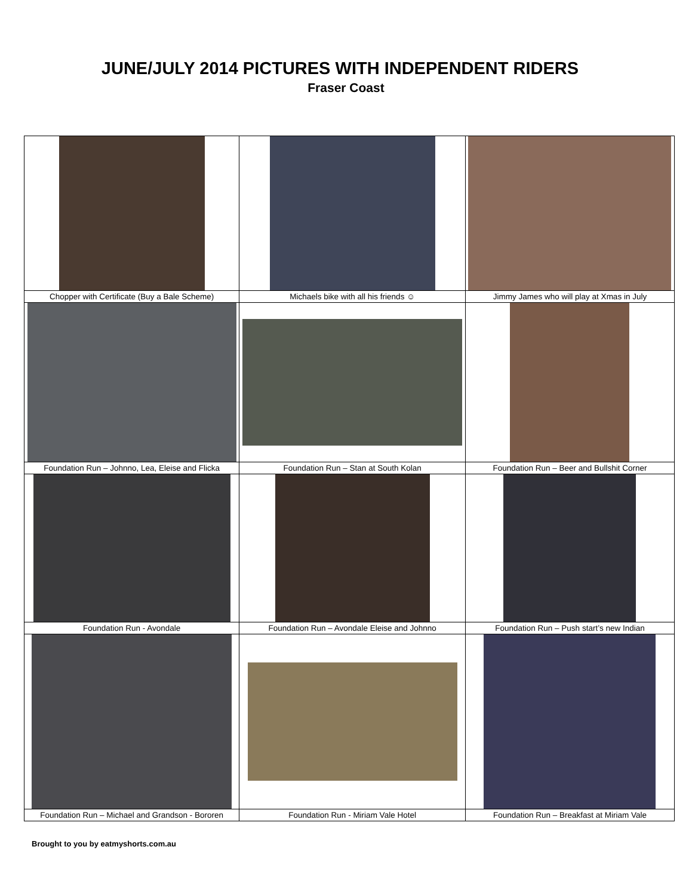JUNE/JULY 2014 PICTURES WITH INDEPENDENT RIDERS
Fraser Coast
| Chopper with Certificate (Buy a Bale Scheme) | Michaels bike with all his friends ☺ | Jimmy James who will play at Xmas in July |
| Foundation Run – Johnno, Lea, Eleise and Flicka | Foundation Run – Stan at South Kolan | Foundation Run – Beer and Bullshit Corner |
| Foundation Run - Avondale | Foundation Run – Avondale Eleise and Johnno | Foundation Run – Push start’s new Indian |
| Foundation Run – Michael and Grandson - Bororen | Foundation Run - Miriam Vale Hotel | Foundation Run – Breakfast at Miriam Vale |
Brought to you by eatmyshorts.com.au